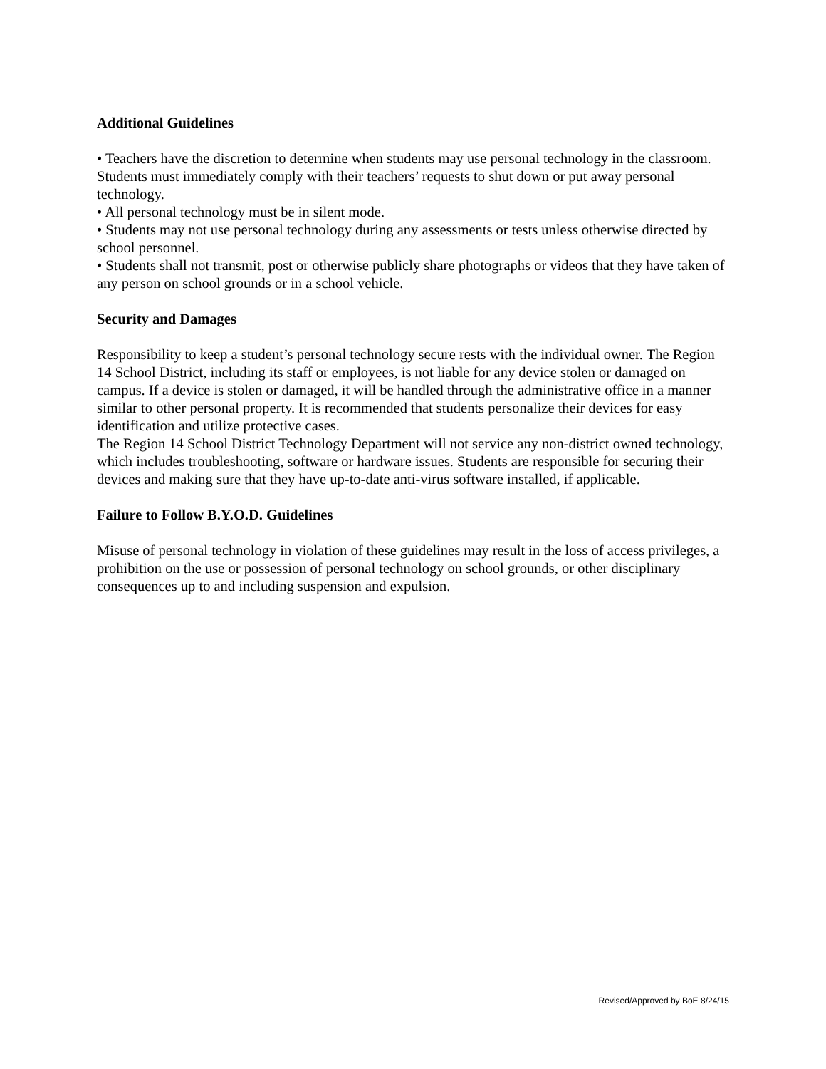Additional Guidelines
• Teachers have the discretion to determine when students may use personal technology in the classroom. Students must immediately comply with their teachers’ requests to shut down or put away personal technology.
• All personal technology must be in silent mode.
• Students may not use personal technology during any assessments or tests unless otherwise directed by school personnel.
• Students shall not transmit, post or otherwise publicly share photographs or videos that they have taken of any person on school grounds or in a school vehicle.
Security and Damages
Responsibility to keep a student’s personal technology secure rests with the individual owner. The Region 14 School District, including its staff or employees, is not liable for any device stolen or damaged on campus. If a device is stolen or damaged, it will be handled through the administrative office in a manner similar to other personal property. It is recommended that students personalize their devices for easy identification and utilize protective cases.
The Region 14 School District Technology Department will not service any non-district owned technology, which includes troubleshooting, software or hardware issues. Students are responsible for securing their devices and making sure that they have up-to-date anti-virus software installed, if applicable.
Failure to Follow B.Y.O.D. Guidelines
Misuse of personal technology in violation of these guidelines may result in the loss of access privileges, a prohibition on the use or possession of personal technology on school grounds, or other disciplinary consequences up to and including suspension and expulsion.
Revised/Approved by BoE 8/24/15